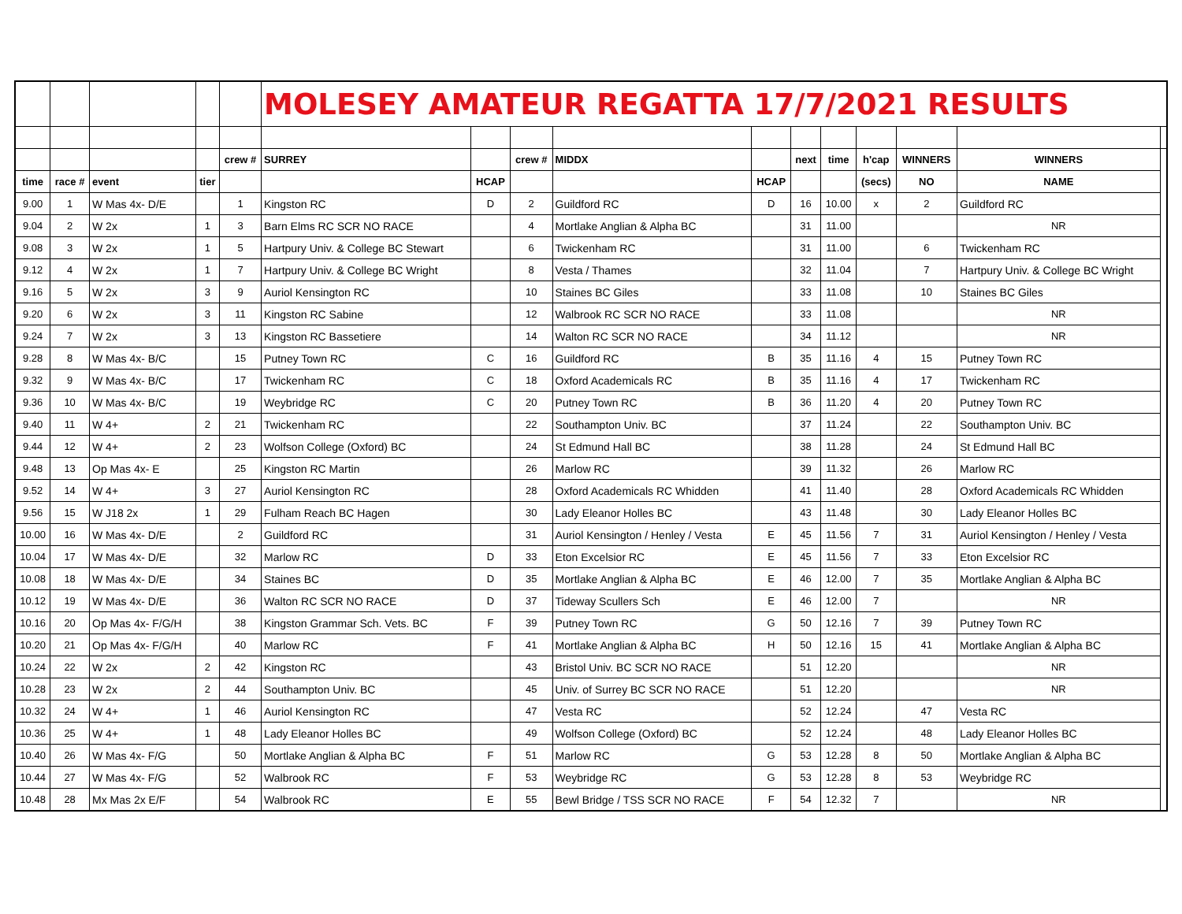| | | | | | MOLESEY AMATEUR REGATTA 17/7/2021 RESULTS | | | | | | | | | | |
| | | | | crew # | SURREY | | crew # | MIDDX | | next | time | h'cap | WINNERS | WINNERS | |
| time | race # | event | tier | | | HCAP | | | HCAP | | | (secs) | NO | NAME | |
| 9.00 | 1 | W Mas 4x- D/E | | 1 | Kingston RC | D | 2 | Guildford RC | D | 16 | 10.00 | x | 2 | Guildford RC | |
| 9.04 | 2 | W 2x | 1 | 3 | Barn Elms RC SCR NO RACE | | 4 | Mortlake Anglian & Alpha BC | | 31 | 11.00 | | | NR | |
| 9.08 | 3 | W 2x | 1 | 5 | Hartpury Univ. & College BC Stewart | | 6 | Twickenham RC | | 31 | 11.00 | | 6 | Twickenham RC | |
| 9.12 | 4 | W 2x | 1 | 7 | Hartpury Univ. & College BC Wright | | 8 | Vesta / Thames | | 32 | 11.04 | | 7 | Hartpury Univ. & College BC Wright | |
| 9.16 | 5 | W 2x | 3 | 9 | Auriol Kensington RC | | 10 | Staines BC Giles | | 33 | 11.08 | | 10 | Staines BC Giles | |
| 9.20 | 6 | W 2x | 3 | 11 | Kingston RC Sabine | | 12 | Walbrook RC SCR NO RACE | | 33 | 11.08 | | | NR | |
| 9.24 | 7 | W 2x | 3 | 13 | Kingston RC Bassetiere | | 14 | Walton RC SCR NO RACE | | 34 | 11.12 | | | NR | |
| 9.28 | 8 | W Mas 4x- B/C | | 15 | Putney Town RC | C | 16 | Guildford RC | B | 35 | 11.16 | 4 | 15 | Putney Town RC | |
| 9.32 | 9 | W Mas 4x- B/C | | 17 | Twickenham RC | C | 18 | Oxford Academicals RC | B | 35 | 11.16 | 4 | 17 | Twickenham RC | |
| 9.36 | 10 | W Mas 4x- B/C | | 19 | Weybridge RC | C | 20 | Putney Town RC | B | 36 | 11.20 | 4 | 20 | Putney Town RC | |
| 9.40 | 11 | W 4+ | 2 | 21 | Twickenham RC | | 22 | Southampton Univ. BC | | 37 | 11.24 | | 22 | Southampton Univ. BC | |
| 9.44 | 12 | W 4+ | 2 | 23 | Wolfson College (Oxford) BC | | 24 | St Edmund Hall BC | | 38 | 11.28 | | 24 | St Edmund Hall BC | |
| 9.48 | 13 | Op Mas 4x- E | | 25 | Kingston RC Martin | | 26 | Marlow RC | | 39 | 11.32 | | 26 | Marlow RC | |
| 9.52 | 14 | W 4+ | 3 | 27 | Auriol Kensington RC | | 28 | Oxford Academicals RC Whidden | | 41 | 11.40 | | 28 | Oxford Academicals RC Whidden | |
| 9.56 | 15 | W J18 2x | 1 | 29 | Fulham Reach BC Hagen | | 30 | Lady Eleanor Holles BC | | 43 | 11.48 | | 30 | Lady Eleanor Holles BC | |
| 10.00 | 16 | W Mas 4x- D/E | | 2 | Guildford RC | | 31 | Auriol Kensington / Henley / Vesta | E | 45 | 11.56 | 7 | 31 | Auriol Kensington / Henley / Vesta | |
| 10.04 | 17 | W Mas 4x- D/E | | 32 | Marlow RC | D | 33 | Eton Excelsior RC | E | 45 | 11.56 | 7 | 33 | Eton Excelsior RC | |
| 10.08 | 18 | W Mas 4x- D/E | | 34 | Staines BC | D | 35 | Mortlake Anglian & Alpha BC | E | 46 | 12.00 | 7 | 35 | Mortlake Anglian & Alpha BC | |
| 10.12 | 19 | W Mas 4x- D/E | | 36 | Walton RC SCR NO RACE | D | 37 | Tideway Scullers Sch | E | 46 | 12.00 | 7 | | NR | |
| 10.16 | 20 | Op Mas 4x- F/G/H | | 38 | Kingston Grammar Sch. Vets. BC | F | 39 | Putney Town RC | G | 50 | 12.16 | 7 | 39 | Putney Town RC | |
| 10.20 | 21 | Op Mas 4x- F/G/H | | 40 | Marlow RC | F | 41 | Mortlake Anglian & Alpha BC | H | 50 | 12.16 | 15 | 41 | Mortlake Anglian & Alpha BC | |
| 10.24 | 22 | W 2x | 2 | 42 | Kingston RC | | 43 | Bristol Univ. BC SCR NO RACE | | 51 | 12.20 | | | NR | |
| 10.28 | 23 | W 2x | 2 | 44 | Southampton Univ. BC | | 45 | Univ. of Surrey BC SCR NO RACE | | 51 | 12.20 | | | NR | |
| 10.32 | 24 | W 4+ | 1 | 46 | Auriol Kensington RC | | 47 | Vesta RC | | 52 | 12.24 | | 47 | Vesta RC | |
| 10.36 | 25 | W 4+ | 1 | 48 | Lady Eleanor Holles BC | | 49 | Wolfson College (Oxford) BC | | 52 | 12.24 | | 48 | Lady Eleanor Holles BC | |
| 10.40 | 26 | W Mas 4x- F/G | | 50 | Mortlake Anglian & Alpha BC | F | 51 | Marlow RC | G | 53 | 12.28 | 8 | 50 | Mortlake Anglian & Alpha BC | |
| 10.44 | 27 | W Mas 4x- F/G | | 52 | Walbrook RC | F | 53 | Weybridge RC | G | 53 | 12.28 | 8 | 53 | Weybridge RC | |
| 10.48 | 28 | Mx Mas 2x E/F | | 54 | Walbrook RC | E | 55 | Bewl Bridge / TSS SCR NO RACE | F | 54 | 12.32 | 7 | | NR | |